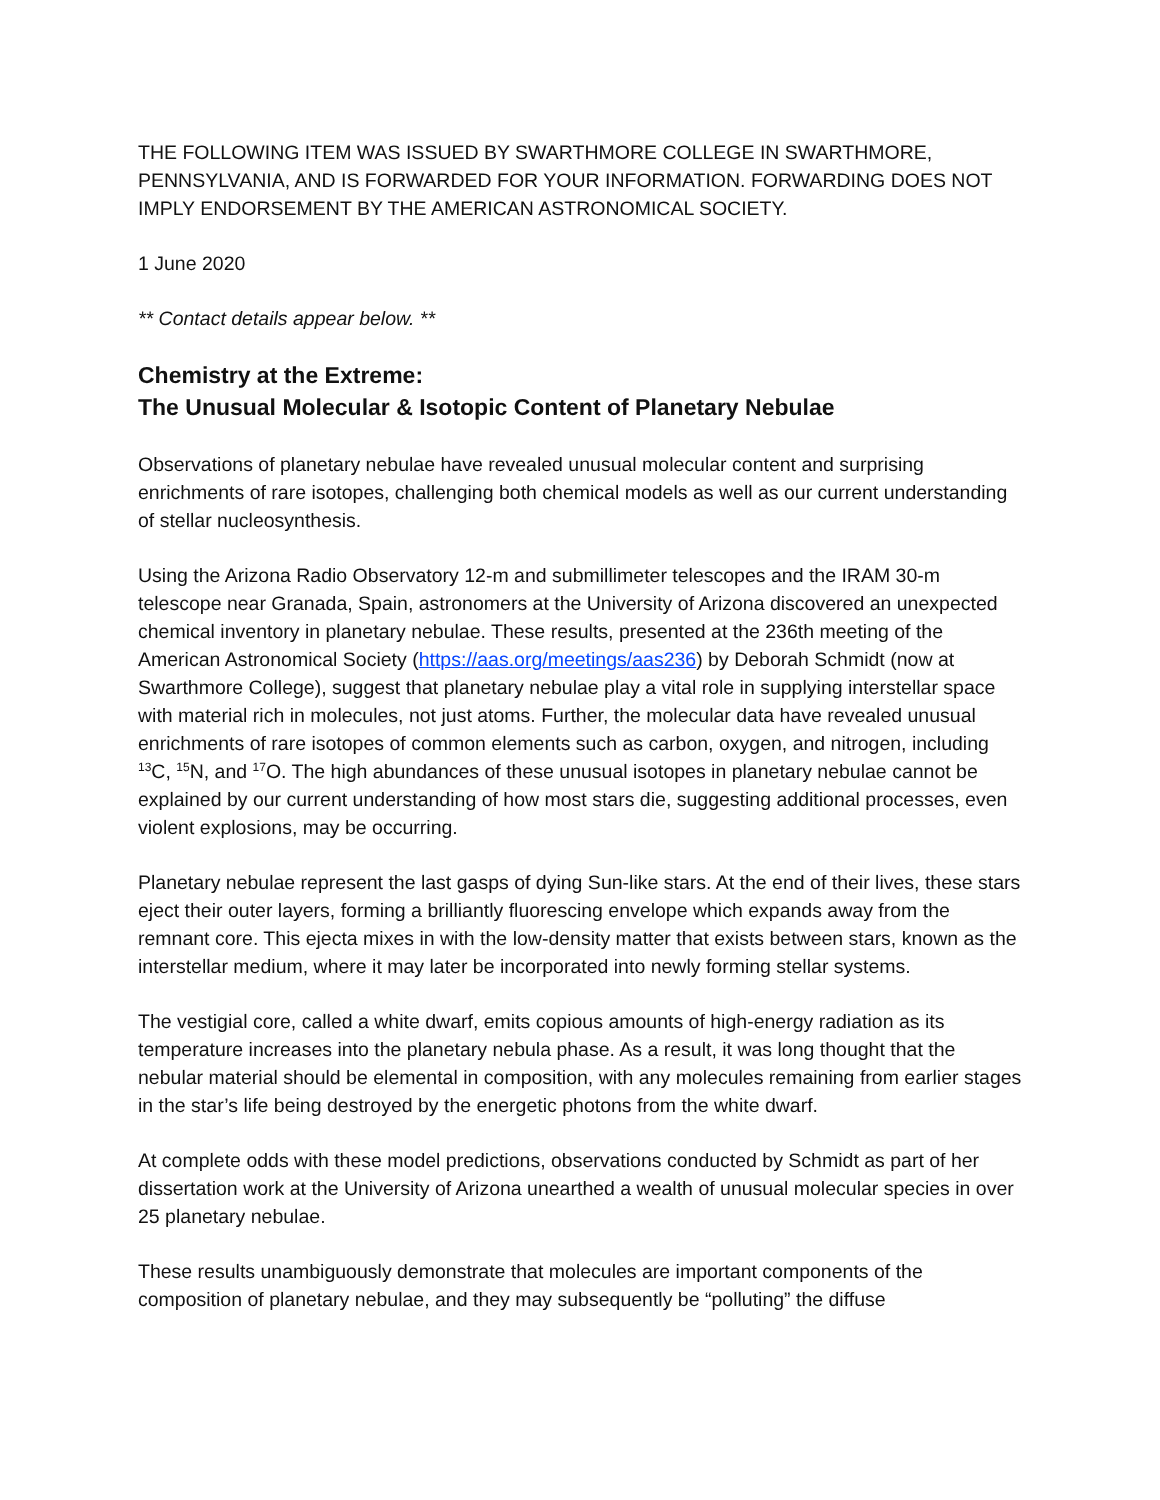THE FOLLOWING ITEM WAS ISSUED BY SWARTHMORE COLLEGE IN SWARTHMORE, PENNSYLVANIA, AND IS FORWARDED FOR YOUR INFORMATION. FORWARDING DOES NOT IMPLY ENDORSEMENT BY THE AMERICAN ASTRONOMICAL SOCIETY.
1 June 2020
** Contact details appear below. **
Chemistry at the Extreme:
The Unusual Molecular & Isotopic Content of Planetary Nebulae
Observations of planetary nebulae have revealed unusual molecular content and surprising enrichments of rare isotopes, challenging both chemical models as well as our current understanding of stellar nucleosynthesis.
Using the Arizona Radio Observatory 12-m and submillimeter telescopes and the IRAM 30-m telescope near Granada, Spain, astronomers at the University of Arizona discovered an unexpected chemical inventory in planetary nebulae. These results, presented at the 236th meeting of the American Astronomical Society (https://aas.org/meetings/aas236) by Deborah Schmidt (now at Swarthmore College), suggest that planetary nebulae play a vital role in supplying interstellar space with material rich in molecules, not just atoms. Further, the molecular data have revealed unusual enrichments of rare isotopes of common elements such as carbon, oxygen, and nitrogen, including <sup>13</sup>C, <sup>15</sup>N, and <sup>17</sup>O. The high abundances of these unusual isotopes in planetary nebulae cannot be explained by our current understanding of how most stars die, suggesting additional processes, even violent explosions, may be occurring.
Planetary nebulae represent the last gasps of dying Sun-like stars. At the end of their lives, these stars eject their outer layers, forming a brilliantly fluorescing envelope which expands away from the remnant core. This ejecta mixes in with the low-density matter that exists between stars, known as the interstellar medium, where it may later be incorporated into newly forming stellar systems.
The vestigial core, called a white dwarf, emits copious amounts of high-energy radiation as its temperature increases into the planetary nebula phase. As a result, it was long thought that the nebular material should be elemental in composition, with any molecules remaining from earlier stages in the star’s life being destroyed by the energetic photons from the white dwarf.
At complete odds with these model predictions, observations conducted by Schmidt as part of her dissertation work at the University of Arizona unearthed a wealth of unusual molecular species in over 25 planetary nebulae.
These results unambiguously demonstrate that molecules are important components of the composition of planetary nebulae, and they may subsequently be “polluting” the diffuse